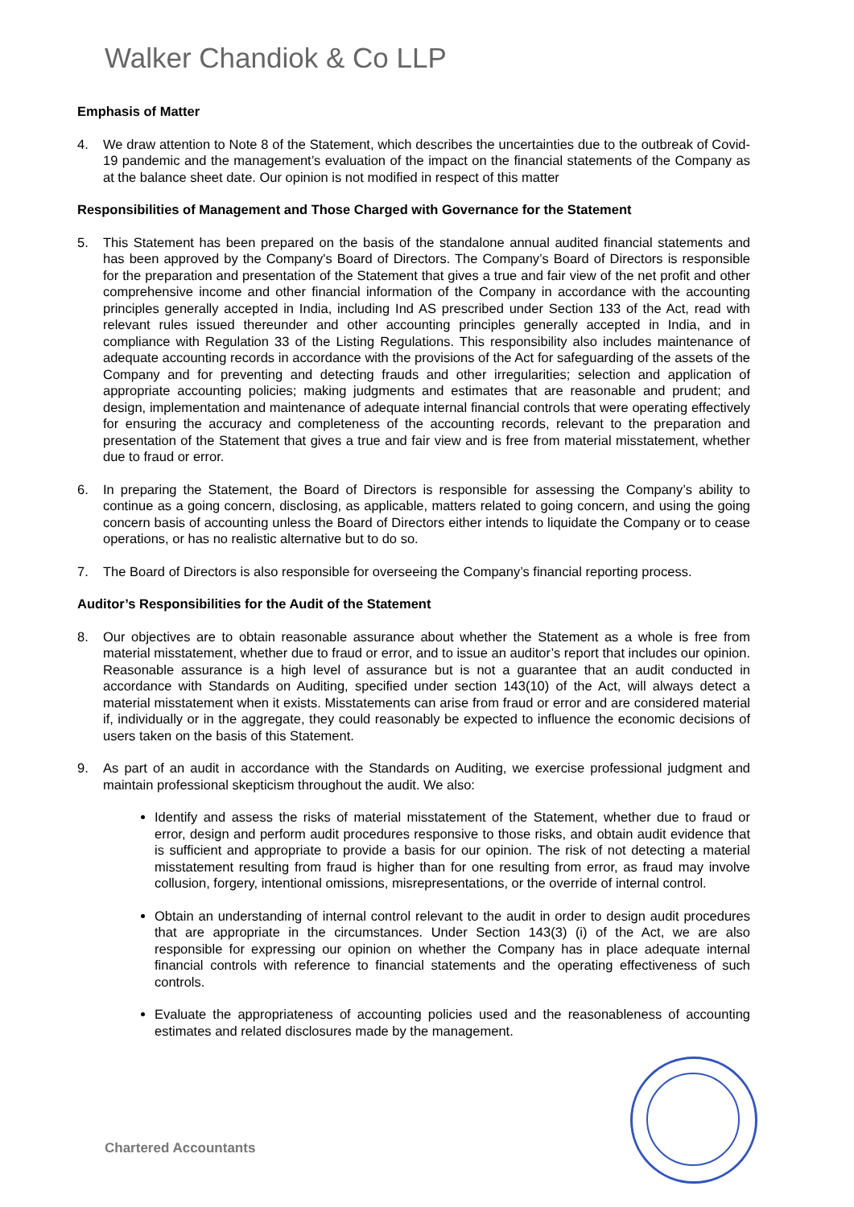Walker Chandiok & Co LLP
Emphasis of Matter
4. We draw attention to Note 8 of the Statement, which describes the uncertainties due to the outbreak of Covid-19 pandemic and the management’s evaluation of the impact on the financial statements of the Company as at the balance sheet date. Our opinion is not modified in respect of this matter
Responsibilities of Management and Those Charged with Governance for the Statement
5. This Statement has been prepared on the basis of the standalone annual audited financial statements and has been approved by the Company's Board of Directors. The Company’s Board of Directors is responsible for the preparation and presentation of the Statement that gives a true and fair view of the net profit and other comprehensive income and other financial information of the Company in accordance with the accounting principles generally accepted in India, including Ind AS prescribed under Section 133 of the Act, read with relevant rules issued thereunder and other accounting principles generally accepted in India, and in compliance with Regulation 33 of the Listing Regulations. This responsibility also includes maintenance of adequate accounting records in accordance with the provisions of the Act for safeguarding of the assets of the Company and for preventing and detecting frauds and other irregularities; selection and application of appropriate accounting policies; making judgments and estimates that are reasonable and prudent; and design, implementation and maintenance of adequate internal financial controls that were operating effectively for ensuring the accuracy and completeness of the accounting records, relevant to the preparation and presentation of the Statement that gives a true and fair view and is free from material misstatement, whether due to fraud or error.
6. In preparing the Statement, the Board of Directors is responsible for assessing the Company’s ability to continue as a going concern, disclosing, as applicable, matters related to going concern, and using the going concern basis of accounting unless the Board of Directors either intends to liquidate the Company or to cease operations, or has no realistic alternative but to do so.
7. The Board of Directors is also responsible for overseeing the Company’s financial reporting process.
Auditor’s Responsibilities for the Audit of the Statement
8. Our objectives are to obtain reasonable assurance about whether the Statement as a whole is free from material misstatement, whether due to fraud or error, and to issue an auditor’s report that includes our opinion. Reasonable assurance is a high level of assurance but is not a guarantee that an audit conducted in accordance with Standards on Auditing, specified under section 143(10) of the Act, will always detect a material misstatement when it exists. Misstatements can arise from fraud or error and are considered material if, individually or in the aggregate, they could reasonably be expected to influence the economic decisions of users taken on the basis of this Statement.
9. As part of an audit in accordance with the Standards on Auditing, we exercise professional judgment and maintain professional skepticism throughout the audit. We also:
Identify and assess the risks of material misstatement of the Statement, whether due to fraud or error, design and perform audit procedures responsive to those risks, and obtain audit evidence that is sufficient and appropriate to provide a basis for our opinion. The risk of not detecting a material misstatement resulting from fraud is higher than for one resulting from error, as fraud may involve collusion, forgery, intentional omissions, misrepresentations, or the override of internal control.
Obtain an understanding of internal control relevant to the audit in order to design audit procedures that are appropriate in the circumstances. Under Section 143(3) (i) of the Act, we are also responsible for expressing our opinion on whether the Company has in place adequate internal financial controls with reference to financial statements and the operating effectiveness of such controls.
Evaluate the appropriateness of accounting policies used and the reasonableness of accounting estimates and related disclosures made by the management.
Chartered Accountants